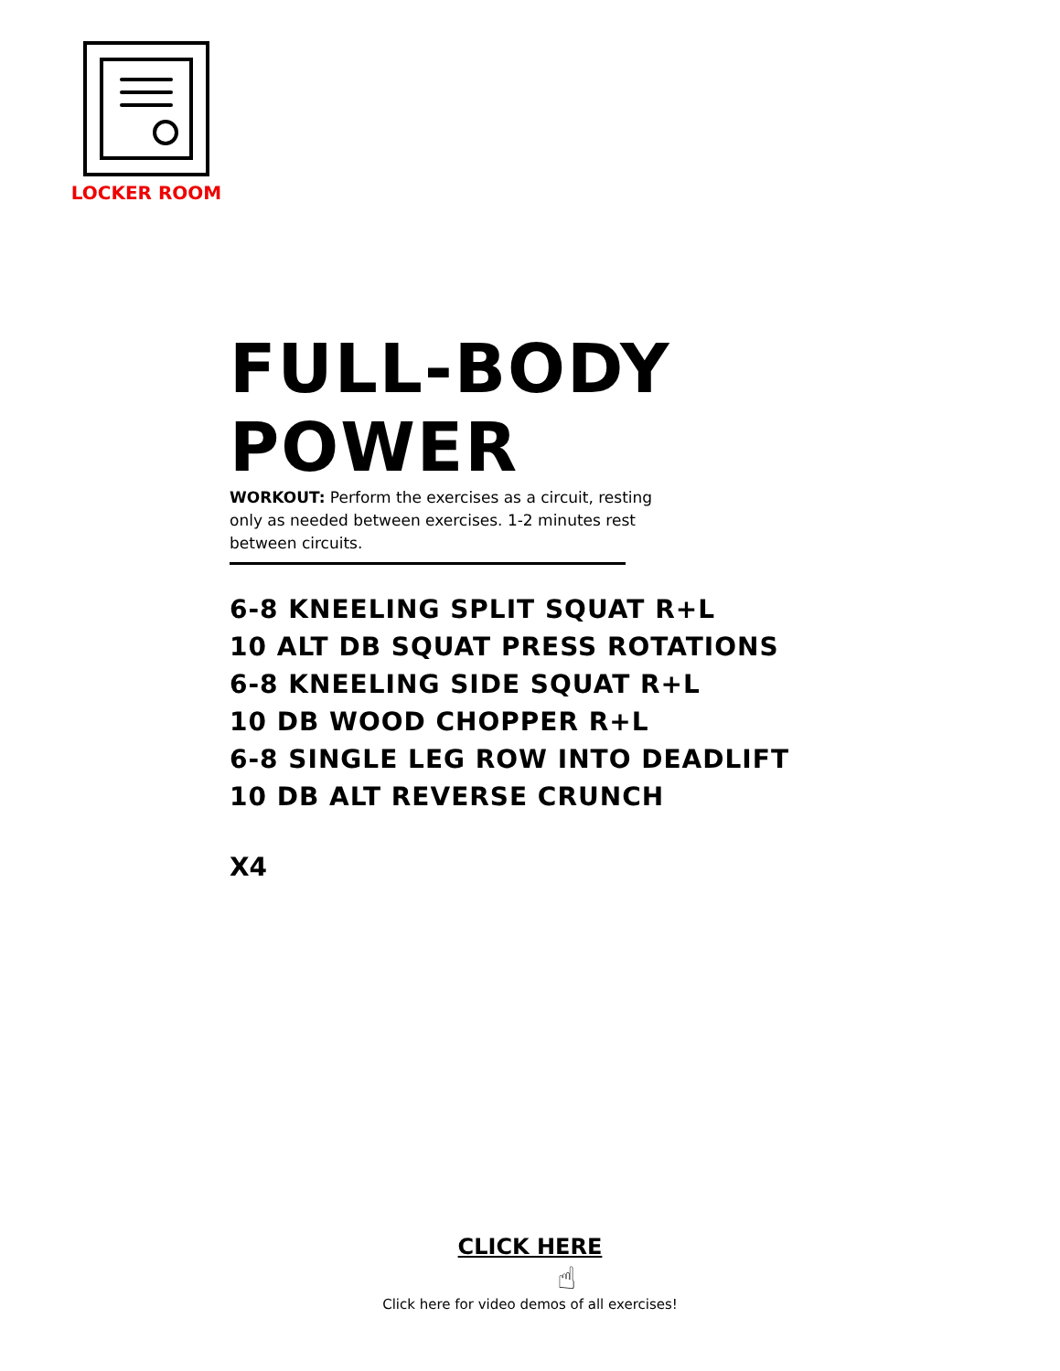LOCKER ROOM
FULL-BODY POWER
WORKOUT: Perform the exercises as a circuit, resting only as needed between exercises. 1-2 minutes rest between circuits.
6-8 KNEELING SPLIT SQUAT R+L
10 ALT DB SQUAT PRESS ROTATIONS
6-8 KNEELING SIDE SQUAT R+L
10 DB WOOD CHOPPER R+L
6-8 SINGLE LEG ROW INTO DEADLIFT
10 DB ALT REVERSE CRUNCH
X4
CLICK HERE
☝
Click here for video demos of all exercises!